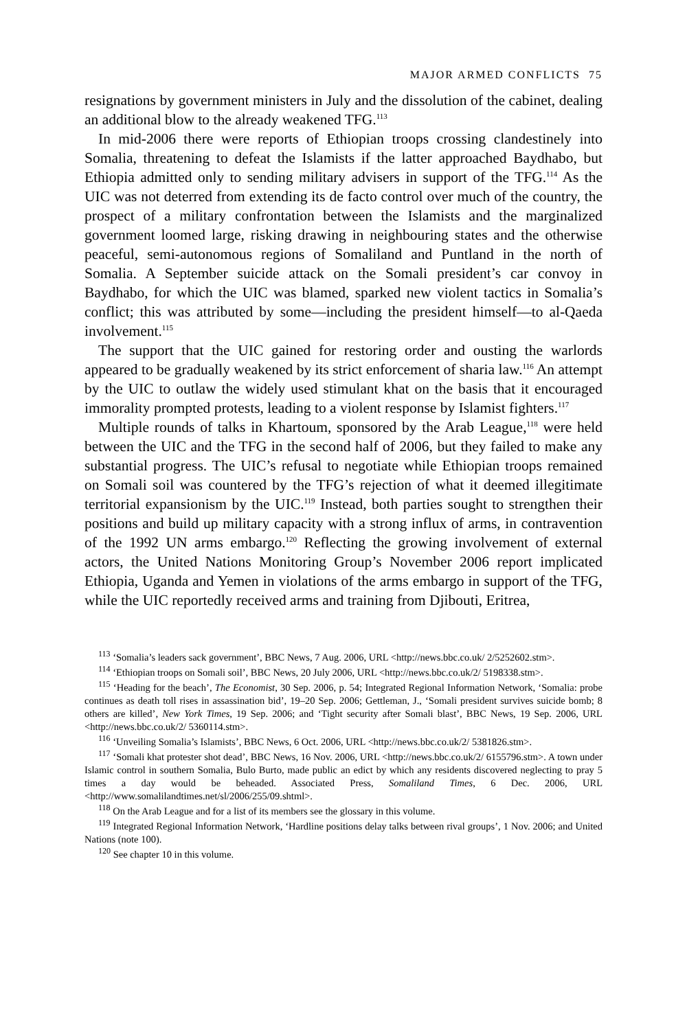MAJOR ARMED CONFLICTS 75
resignations by government ministers in July and the dissolution of the cabinet, dealing an additional blow to the already weakened TFG.<sup>113</sup>
In mid-2006 there were reports of Ethiopian troops crossing clandestinely into Somalia, threatening to defeat the Islamists if the latter approached Baydhabo, but Ethiopia admitted only to sending military advisers in support of the TFG.<sup>114</sup> As the UIC was not deterred from extending its de facto control over much of the country, the prospect of a military confrontation between the Islamists and the marginalized government loomed large, risking drawing in neighbouring states and the otherwise peaceful, semi-autonomous regions of Somaliland and Puntland in the north of Somalia. A September suicide attack on the Somali president’s car convoy in Baydhabo, for which the UIC was blamed, sparked new violent tactics in Somalia’s conflict; this was attributed by some—including the president himself—to al-Qaeda involvement.<sup>115</sup>
The support that the UIC gained for restoring order and ousting the warlords appeared to be gradually weakened by its strict enforcement of sharia law.<sup>116</sup> An attempt by the UIC to outlaw the widely used stimulant khat on the basis that it encouraged immorality prompted protests, leading to a violent response by Islamist fighters.<sup>117</sup>
Multiple rounds of talks in Khartoum, sponsored by the Arab League,<sup>118</sup> were held between the UIC and the TFG in the second half of 2006, but they failed to make any substantial progress. The UIC’s refusal to negotiate while Ethiopian troops remained on Somali soil was countered by the TFG’s rejection of what it deemed illegitimate territorial expansionism by the UIC.<sup>119</sup> Instead, both parties sought to strengthen their positions and build up military capacity with a strong influx of arms, in contravention of the 1992 UN arms embargo.<sup>120</sup> Reflecting the growing involvement of external actors, the United Nations Monitoring Group’s November 2006 report implicated Ethiopia, Uganda and Yemen in violations of the arms embargo in support of the TFG, while the UIC reportedly received arms and training from Djibouti, Eritrea,
<sup>113</sup> ‘Somalia’s leaders sack government’, BBC News, 7 Aug. 2006, URL <http://news.bbc.co.uk/ 2/5252602.stm>.
<sup>114</sup> ‘Ethiopian troops on Somali soil’, BBC News, 20 July 2006, URL <http://news.bbc.co.uk/2/ 5198338.stm>.
<sup>115</sup> ‘Heading for the beach’, The Economist, 30 Sep. 2006, p. 54; Integrated Regional Information Network, ‘Somalia: probe continues as death toll rises in assassination bid’, 19–20 Sep. 2006; Gettleman, J., ‘Somali president survives suicide bomb; 8 others are killed’, New York Times, 19 Sep. 2006; and ‘Tight security after Somali blast’, BBC News, 19 Sep. 2006, URL <http://news.bbc.co.uk/2/ 5360114.stm>.
<sup>116</sup> ‘Unveiling Somalia’s Islamists’, BBC News, 6 Oct. 2006, URL <http://news.bbc.co.uk/2/ 5381826.stm>.
<sup>117</sup> ‘Somali khat protester shot dead’, BBC News, 16 Nov. 2006, URL <http://news.bbc.co.uk/2/ 6155796.stm>. A town under Islamic control in southern Somalia, Bulo Burto, made public an edict by which any residents discovered neglecting to pray 5 times a day would be beheaded. Associated Press, Somaliland Times, 6 Dec. 2006, URL <http://www.somalilandtimes.net/sl/2006/255/09.shtml>.
<sup>118</sup> On the Arab League and for a list of its members see the glossary in this volume.
<sup>119</sup> Integrated Regional Information Network, ‘Hardline positions delay talks between rival groups’, 1 Nov. 2006; and United Nations (note 100).
<sup>120</sup> See chapter 10 in this volume.